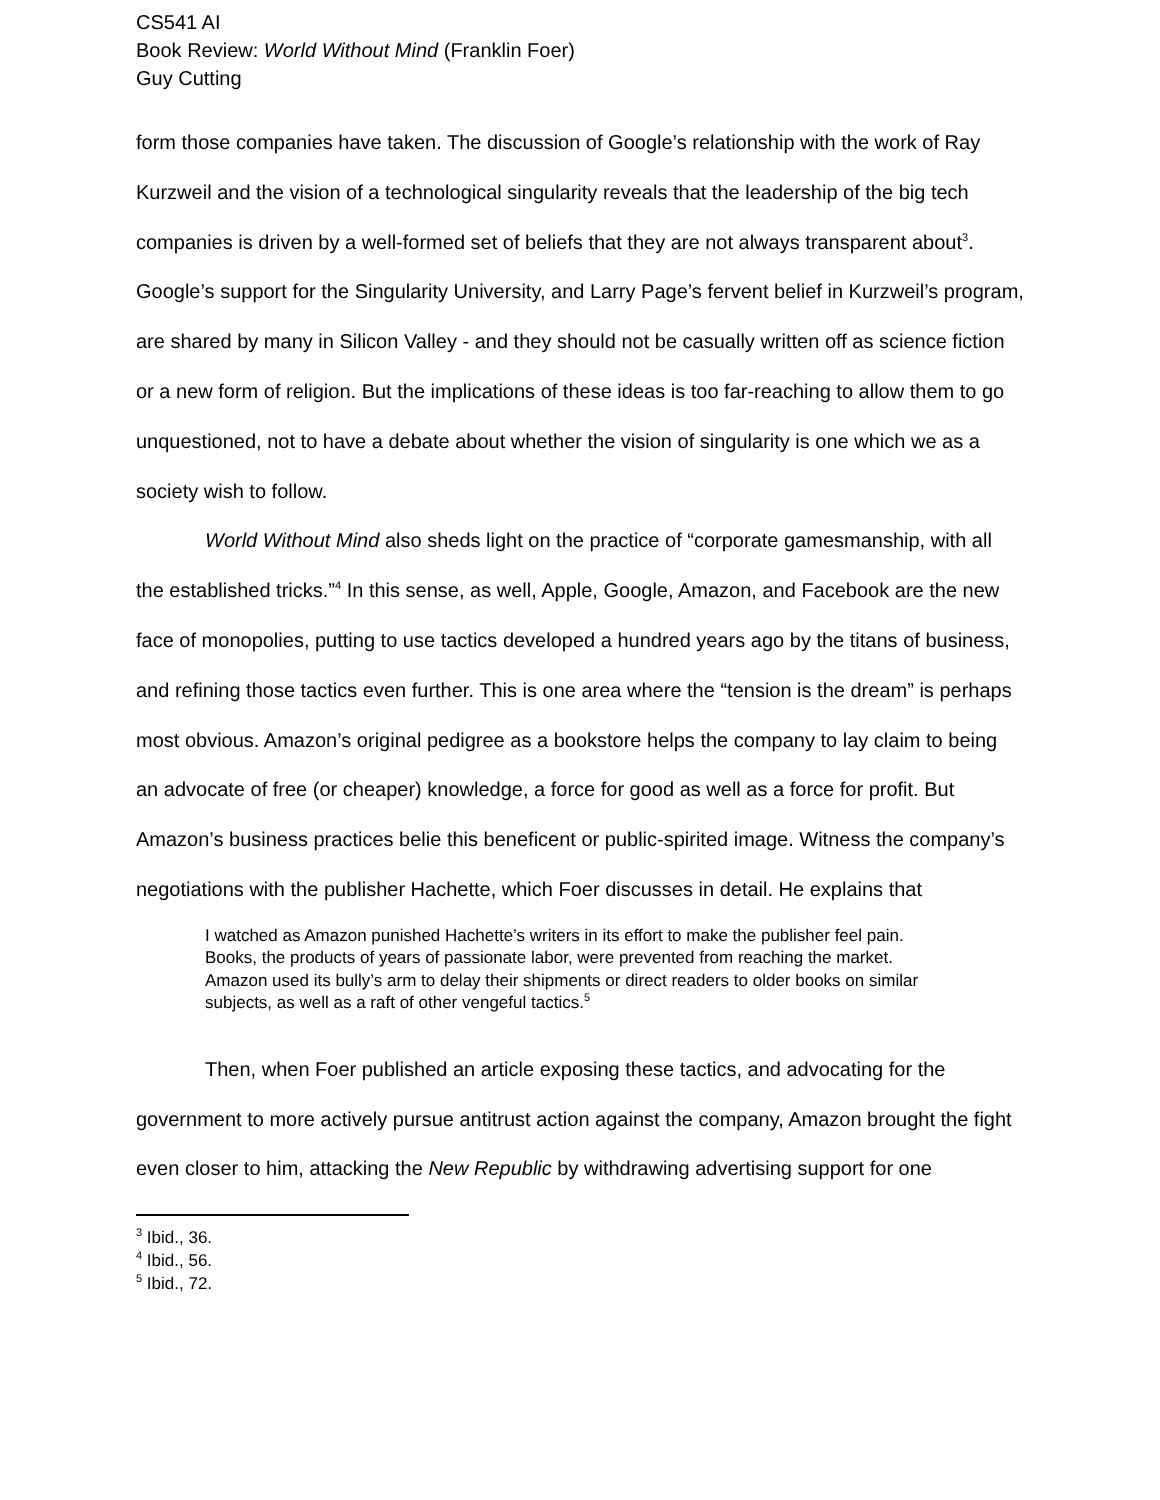CS541 AI
Book Review: World Without Mind (Franklin Foer)
Guy Cutting
form those companies have taken. The discussion of Google’s relationship with the work of Ray Kurzweil and the vision of a technological singularity reveals that the leadership of the big tech companies is driven by a well-formed set of beliefs that they are not always transparent about<sup>3</sup>. Google’s support for the Singularity University, and Larry Page’s fervent belief in Kurzweil’s program, are shared by many in Silicon Valley - and they should not be casually written off as science fiction or a new form of religion. But the implications of these ideas is too far-reaching to allow them to go unquestioned, not to have a debate about whether the vision of singularity is one which we as a society wish to follow.
World Without Mind also sheds light on the practice of “corporate gamesmanship, with all the established tricks.”<sup>4</sup> In this sense, as well, Apple, Google, Amazon, and Facebook are the new face of monopolies, putting to use tactics developed a hundred years ago by the titans of business, and refining those tactics even further. This is one area where the “tension is the dream” is perhaps most obvious. Amazon’s original pedigree as a bookstore helps the company to lay claim to being an advocate of free (or cheaper) knowledge, a force for good as well as a force for profit. But Amazon’s business practices belie this beneficent or public-spirited image. Witness the company’s negotiations with the publisher Hachette, which Foer discusses in detail. He explains that
I watched as Amazon punished Hachette’s writers in its effort to make the publisher feel pain. Books, the products of years of passionate labor, were prevented from reaching the market. Amazon used its bully’s arm to delay their shipments or direct readers to older books on similar subjects, as well as a raft of other vengeful tactics.<sup>5</sup>
Then, when Foer published an article exposing these tactics, and advocating for the government to more actively pursue antitrust action against the company, Amazon brought the fight even closer to him, attacking the New Republic by withdrawing advertising support for one
<sup>3</sup> Ibid., 36.
<sup>4</sup> Ibid., 56.
<sup>5</sup> Ibid., 72.